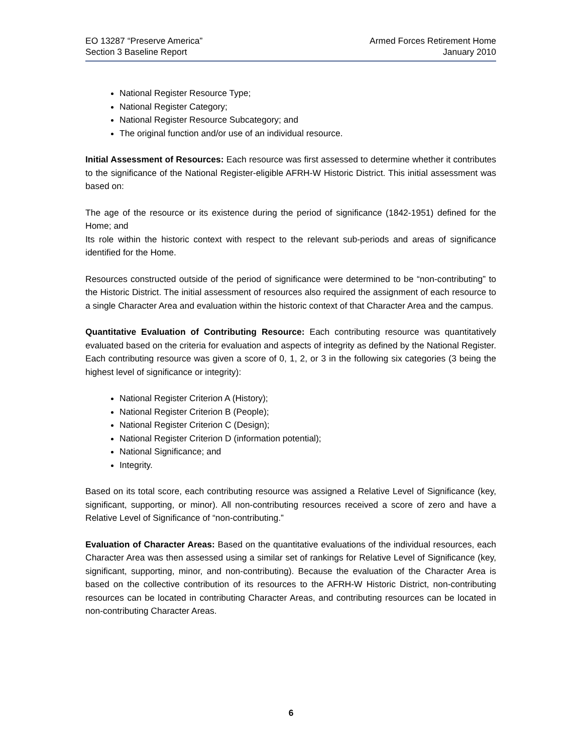EO 13287 “Preserve America”
Section 3 Baseline Report
Armed Forces Retirement Home
January 2010
National Register Resource Type;
National Register Category;
National Register Resource Subcategory; and
The original function and/or use of an individual resource.
Initial Assessment of Resources: Each resource was first assessed to determine whether it contributes to the significance of the National Register-eligible AFRH-W Historic District. This initial assessment was based on:
The age of the resource or its existence during the period of significance (1842-1951) defined for the Home; and
Its role within the historic context with respect to the relevant sub-periods and areas of significance identified for the Home.
Resources constructed outside of the period of significance were determined to be “non-contributing” to the Historic District. The initial assessment of resources also required the assignment of each resource to a single Character Area and evaluation within the historic context of that Character Area and the campus.
Quantitative Evaluation of Contributing Resource: Each contributing resource was quantitatively evaluated based on the criteria for evaluation and aspects of integrity as defined by the National Register. Each contributing resource was given a score of 0, 1, 2, or 3 in the following six categories (3 being the highest level of significance or integrity):
National Register Criterion A (History);
National Register Criterion B (People);
National Register Criterion C (Design);
National Register Criterion D (information potential);
National Significance; and
Integrity.
Based on its total score, each contributing resource was assigned a Relative Level of Significance (key, significant, supporting, or minor). All non-contributing resources received a score of zero and have a Relative Level of Significance of “non-contributing.”
Evaluation of Character Areas: Based on the quantitative evaluations of the individual resources, each Character Area was then assessed using a similar set of rankings for Relative Level of Significance (key, significant, supporting, minor, and non-contributing). Because the evaluation of the Character Area is based on the collective contribution of its resources to the AFRH-W Historic District, non-contributing resources can be located in contributing Character Areas, and contributing resources can be located in non-contributing Character Areas.
6